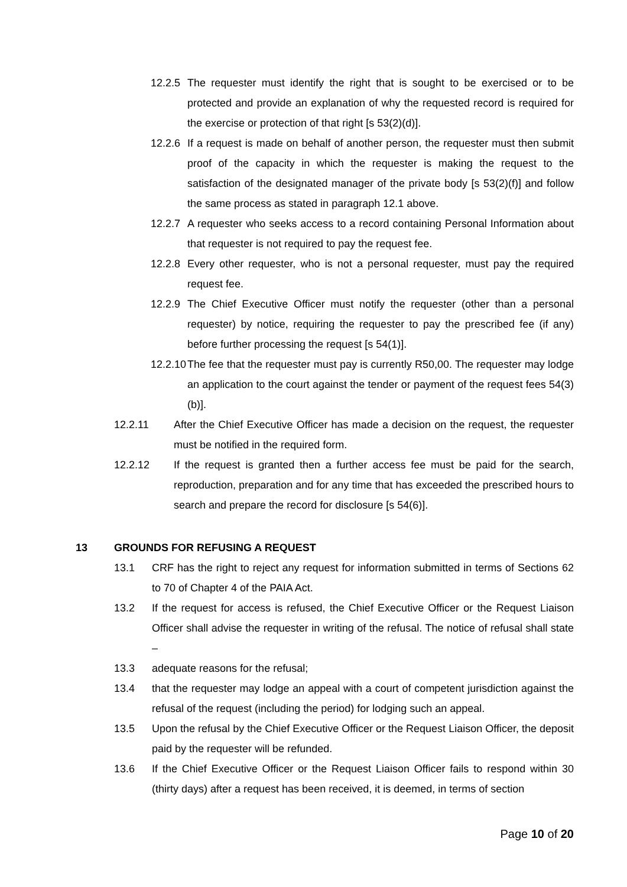12.2.5
The requester must identify the right that is sought to be exercised or to be protected and provide an explanation of why the requested record is required for the exercise or protection of that right [s 53(2)(d)].
12.2.6
If a request is made on behalf of another person, the requester must then submit proof of the capacity in which the requester is making the request to the satisfaction of the designated manager of the private body [s 53(2)(f)] and follow the same process as stated in paragraph 12.1 above.
12.2.7
A requester who seeks access to a record containing Personal Information about that requester is not required to pay the request fee.
12.2.8
Every other requester, who is not a personal requester, must pay the required request fee.
12.2.9
The Chief Executive Officer must notify the requester (other than a personal requester) by notice, requiring the requester to pay the prescribed fee (if any) before further processing the request [s 54(1)].
12.2.10
The fee that the requester must pay is currently R50,00. The requester may lodge an application to the court against the tender or payment of the request fees 54(3)(b)].
12.2.11 After the Chief Executive Officer has made a decision on the request, the requester must be notified in the required form.
12.2.12 If the request is granted then a further access fee must be paid for the search, reproduction, preparation and for any time that has exceeded the prescribed hours to search and prepare the record for disclosure [s 54(6)].
13 GROUNDS FOR REFUSING A REQUEST
13.1 CRF has the right to reject any request for information submitted in terms of Sections 62 to 70 of Chapter 4 of the PAIA Act.
13.2 If the request for access is refused, the Chief Executive Officer or the Request Liaison Officer shall advise the requester in writing of the refusal. The notice of refusal shall state –
13.3 adequate reasons for the refusal;
13.4 that the requester may lodge an appeal with a court of competent jurisdiction against the refusal of the request (including the period) for lodging such an appeal.
13.5 Upon the refusal by the Chief Executive Officer or the Request Liaison Officer, the deposit paid by the requester will be refunded.
13.6 If the Chief Executive Officer or the Request Liaison Officer fails to respond within 30 (thirty days) after a request has been received, it is deemed, in terms of section
Page 10 of 20